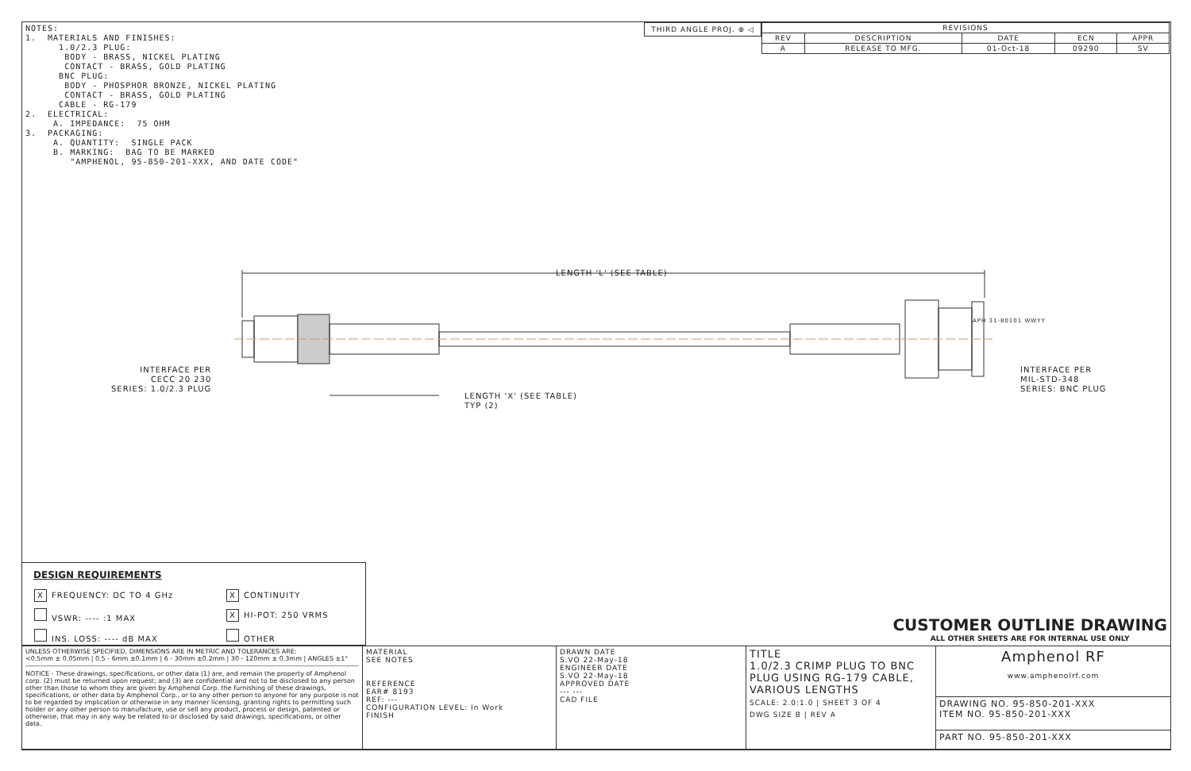NOTES:
1.  MATERIALS AND FINISHES:
      1.0/2.3 PLUG:
       BODY - BRASS, NICKEL PLATING
       CONTACT - BRASS, GOLD PLATING
      BNC PLUG:
       BODY - PHOSPHOR BRONZE, NICKEL PLATING
       CONTACT - BRASS, GOLD PLATING
      CABLE - RG-179
2.  ELECTRICAL:
     A. IMPEDANCE:  75 OHM
3.  PACKAGING:
     A. QUANTITY:  SINGLE PACK
     B. MARKING:  BAG TO BE MARKED
        "AMPHENOL, 95-850-201-XXX, AND DATE CODE"
THIRD ANGLE PROJ. ⊕ ◁
| REVISIONS | | | | |
| --- | --- | --- | --- | --- |
| REV | DESCRIPTION | DATE | ECN | APPR |
| A | RELEASE TO MFG. | 01-Oct-18 | 09290 | SV |
LENGTH 'L' (SEE TABLE)
AMPHENOL
INTERFACE PER
CECC 20 230
SERIES: 1.0/2.3 PLUG
LENGTH 'X' (SEE TABLE)
TYP (2)
INTERFACE PER
MIL-STD-348
SERIES: BNC PLUG
APH 31-80101 WWYY
DESIGN REQUIREMENTS
| X FREQUENCY: DC TO 4 GHz | X CONTINUITY |
| VSWR: ---- :1 MAX | X HI-POT: 250 VRMS |
| INS. LOSS: ---- dB MAX | OTHER |
CUSTOMER OUTLINE DRAWING
ALL OTHER SHEETS ARE FOR INTERNAL USE ONLY
| UNLESS OTHERWISE SPECIFIED, DIMENSIONS ARE IN METRIC AND TOLERANCES ARE: <0.5mm ± 0.05mm / 0.5 - 6mm ±0.1mm / 6 - 30mm ±0.2mm / 30 - 120mm ± 0.3mm / ANGLES ±1° NOTICE - These drawings, specifications, or other data (1) are, and remain the property of Amphenol corp. (2) must be returned upon request; and (3) are confidential and not to be disclosed to any person other than those to whom they are given by Amphenol Corp. the furnishing of these drawings, specifications, or other data by Amphenol Corp., or to any other person to anyone for any purpose is not to be regarded by implication or otherwise in any manner licensing, granting rights to permitting such holder or any other person to manufacture, use or sell any product, process or design, patented or otherwise, that may in any way be related to or disclosed by said drawings, specifications, or other data. | MATERIAL SEE NOTES REFERENCE EAR# 8193 REF: --- CONFIGURATION LEVEL: In Work FINISH | DRAWN DATE S.VO 22-May-18 ENGINEER DATE S.VO 22-May-18 APPROVED DATE --- --- CAD FILE | TITLE 1.0/2.3 CRIMP PLUG TO BNC PLUG USING RG-179 CABLE, VARIOUS LENGTHS SCALE: 2.0:1.0 / SHEET 3 OF 4 DWG SIZE B / REV A | Amphenol RF www.amphenolrf.com |
| | | | | DRAWING NO. 95-850-201-XXX ITEM NO. 95-850-201-XXX |
| | | | | PART NO. 95-850-201-XXX |